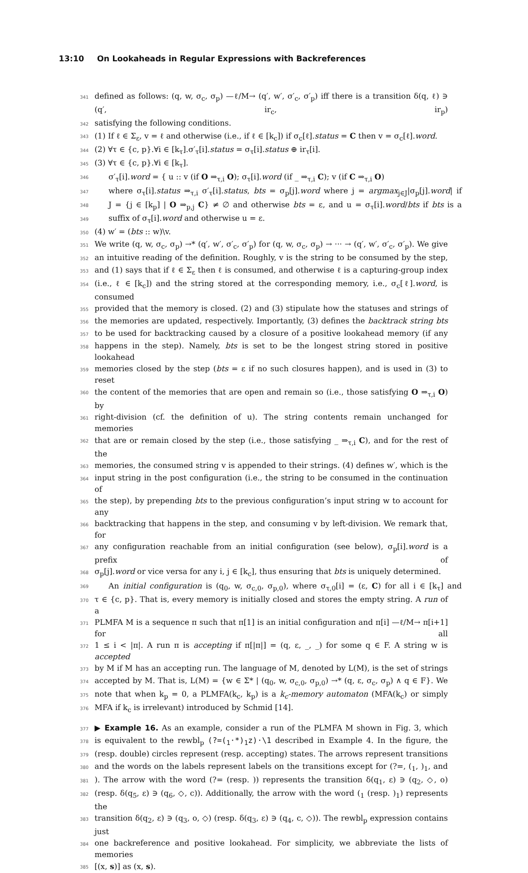13:10 On Lookaheads in Regular Expressions with Backreferences
341
defined as follows: (q, w, σ<sub>c</sub>, σ<sub>p</sub>) —ℓ/M→ (q′, w′, σ′<sub>c</sub>, σ′<sub>p</sub>) iff there is a transition δ(q, ℓ) ∋ (q′, ir<sub>c</sub>, ir<sub>p</sub>)
342
satisfying the following conditions.
343
(1) If ℓ ∈ Σ<sub>ε</sub>, v = ℓ and otherwise (i.e., if ℓ ∈ [k<sub>c</sub>]) if σ<sub>c</sub>[ℓ].status = C then v = σ<sub>c</sub>[ℓ].word.
344
(2) ∀τ ∈ {c, p}.∀i ∈ [k<sub>τ</sub>].σ′<sub>τ</sub>[i].status = σ<sub>τ</sub>[i].status ⊕ ir<sub>τ</sub>[i].
345
(3) ∀τ ∈ {c, p}.∀i ∈ [k<sub>τ</sub>].
346
σ′<sub>τ</sub>[i].word = { u :: v (if O ⇒<sub>τ,i</sub> O); σ<sub>τ</sub>[i].word (if _ ⇒<sub>τ,i</sub> C); v (if C ⇒<sub>τ,i</sub> O)
347
where σ<sub>τ</sub>[i].status ⇒<sub>τ,i</sub> σ′<sub>τ</sub>[i].status, bts = σ<sub>p</sub>[j].word where j = argmax<sub>j∈J</sub>|σ<sub>p</sub>[j].word| if
348
J = {j ∈ [k<sub>p</sub>] | O ⇒<sub>p,j</sub> C} ≠ ∅ and otherwise bts = ε, and u = σ<sub>τ</sub>[i].word/bts if bts is a
349
suffix of σ<sub>τ</sub>[i].word and otherwise u = ε.
350
(4) w′ = (bts :: w)\v.
351
We write (q, w, σ<sub>c</sub>, σ<sub>p</sub>) →* (q′, w′, σ′<sub>c</sub>, σ′<sub>p</sub>) for (q, w, σ<sub>c</sub>, σ<sub>p</sub>) → ··· → (q′, w′, σ′<sub>c</sub>, σ′<sub>p</sub>). We give
352
an intuitive reading of the definition. Roughly, v is the string to be consumed by the step,
353
and (1) says that if ℓ ∈ Σ<sub>ε</sub> then ℓ is consumed, and otherwise ℓ is a capturing-group index
354
(i.e., ℓ ∈ [k<sub>c</sub>]) and the string stored at the corresponding memory, i.e., σ<sub>c</sub>[ℓ].word, is consumed
355
provided that the memory is closed. (2) and (3) stipulate how the statuses and strings of
356
the memories are updated, respectively. Importantly, (3) defines the backtrack string bts
357
to be used for backtracking caused by a closure of a positive lookahead memory (if any
358
happens in the step). Namely, bts is set to be the longest string stored in positive lookahead
359
memories closed by the step (bts = ε if no such closures happen), and is used in (3) to reset
360
the content of the memories that are open and remain so (i.e., those satisfying O ⇒<sub>τ,i</sub> O) by
361
right-division (cf. the definition of u). The string contents remain unchanged for memories
362
that are or remain closed by the step (i.e., those satisfying _ ⇒<sub>τ,i</sub> C), and for the rest of the
363
memories, the consumed string v is appended to their strings. (4) defines w′, which is the
364
input string in the post configuration (i.e., the string to be consumed in the continuation of
365
the step), by prepending bts to the previous configuration’s input string w to account for any
366
backtracking that happens in the step, and consuming v by left-division. We remark that, for
367
any configuration reachable from an initial configuration (see below), σ<sub>p</sub>[i].word is a prefix of
368
σ<sub>p</sub>[j].word or vice versa for any i, j ∈ [k<sub>c</sub>], thus ensuring that bts is uniquely determined.
369
An initial configuration is (q<sub>0</sub>, w, σ<sub>c,0</sub>, σ<sub>p,0</sub>), where σ<sub>τ,0</sub>[i] = (ε, C) for all i ∈ [k<sub>τ</sub>] and
370
τ ∈ {c, p}. That is, every memory is initially closed and stores the empty string. A run of a
371
PLMFA M is a sequence π such that π[1] is an initial configuration and π[i] —ℓ/M→ π[i+1] for all
372
1 ≤ i < |π|. A run π is accepting if π[|π|] = (q, ε, _, _) for some q ∈ F. A string w is accepted
373
by M if M has an accepting run. The language of M, denoted by L(M), is the set of strings
374
accepted by M. That is, L(M) = {w ∈ Σ* | (q<sub>0</sub>, w, σ<sub>c,0</sub>, σ<sub>p,0</sub>) →* (q, ε, σ<sub>c</sub>, σ<sub>p</sub>) ∧ q ∈ F}. We
375
note that when k<sub>p</sub> = 0, a PLMFA(k<sub>c</sub>, k<sub>p</sub>) is a k<sub>c</sub>-memory automaton (MFA(k<sub>c</sub>) or simply
376
MFA if k<sub>c</sub> is irrelevant) introduced by Schmid [14].
377
▶ Example 16. As an example, consider a run of the PLMFA M shown in Fig. 3, which
378
is equivalent to the rewbl<sub>p</sub> (?=(<sub>1</sub>·*)<sub>1</sub>z)·\1 described in Example 4. In the figure, the
379
(resp. double) circles represent (resp. accepting) states. The arrows represent transitions
380
and the words on the labels represent labels on the transitions except for (?=, (<sub>1</sub>, )<sub>1</sub>, and
381
). The arrow with the word (?= (resp. )) represents the transition δ(q<sub>1</sub>, ε) ∋ (q<sub>2</sub>, ◇, o)
382
(resp. δ(q<sub>5</sub>, ε) ∋ (q<sub>6</sub>, ◇, c)). Additionally, the arrow with the word (<sub>1</sub> (resp. )<sub>1</sub>) represents the
383
transition δ(q<sub>2</sub>, ε) ∋ (q<sub>3</sub>, o, ◇) (resp. δ(q<sub>3</sub>, ε) ∋ (q<sub>4</sub>, c, ◇)). The rewbl<sub>p</sub> expression contains just
384
one backreference and positive lookahead. For simplicity, we abbreviate the lists of memories
385
[(x, s)] as (x, s).